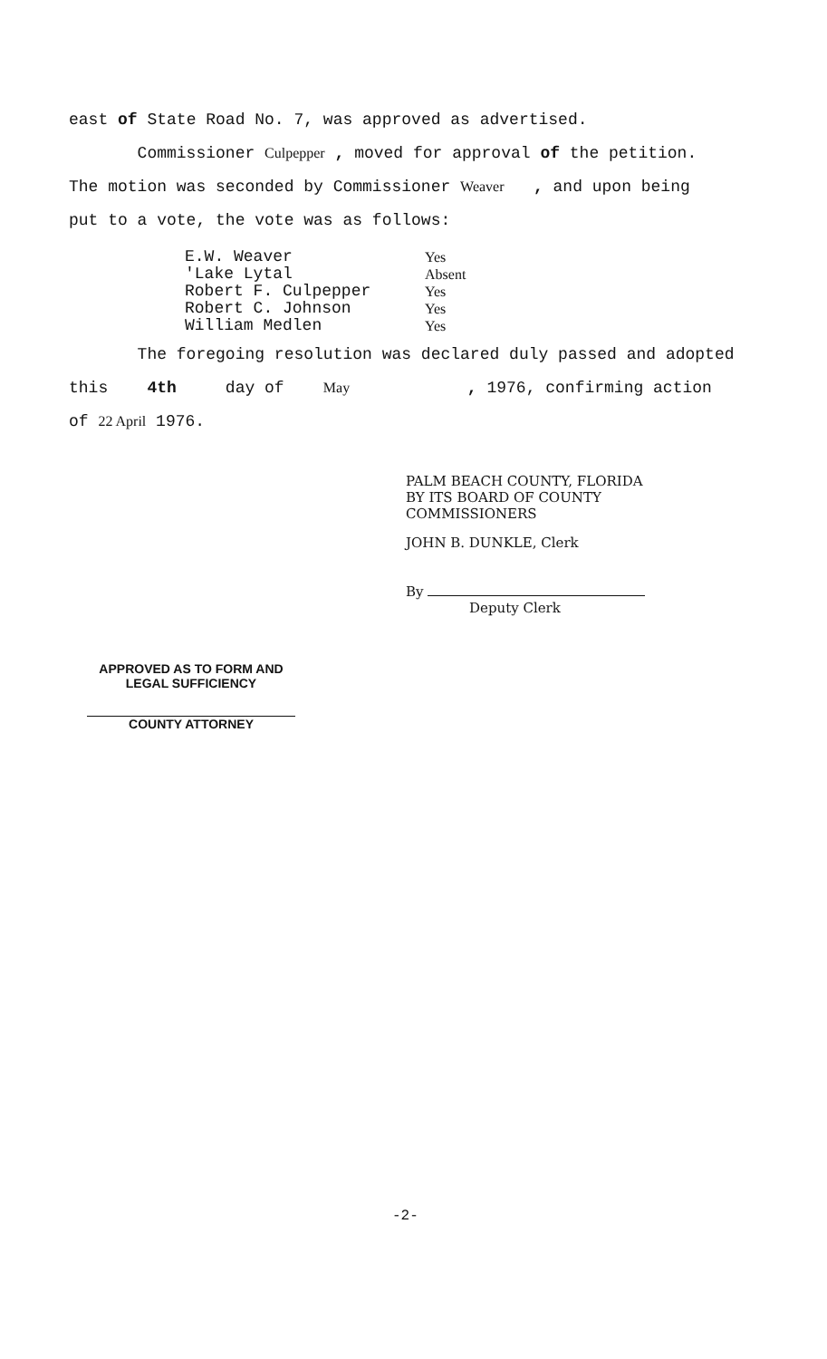east of State Road No. 7, was approved as advertised.
Commissioner Culpepper , moved for approval of the petition.
The motion was seconded by Commissioner Weaver , and upon being
put to a vote, the vote was as follows:
E.W. Weaver
Yes
'Lake Lytal
Absent
Robert F. Culpepper
Yes
Robert C. Johnson
Yes
William Medlen
Yes
The foregoing resolution was declared duly passed and adopted
this 4th day of May , 1976, confirming action
of 22 April 1976.
PALM BEACH COUNTY, FLORIDA
BY ITS BOARD OF COUNTY
COMMISSIONERS
JOHN B. DUNKLE, Clerk
By
Deputy Clerk
APPROVED AS TO FORM AND
LEGAL SUFFICIENCY
COUNTY ATTORNEY
-2-